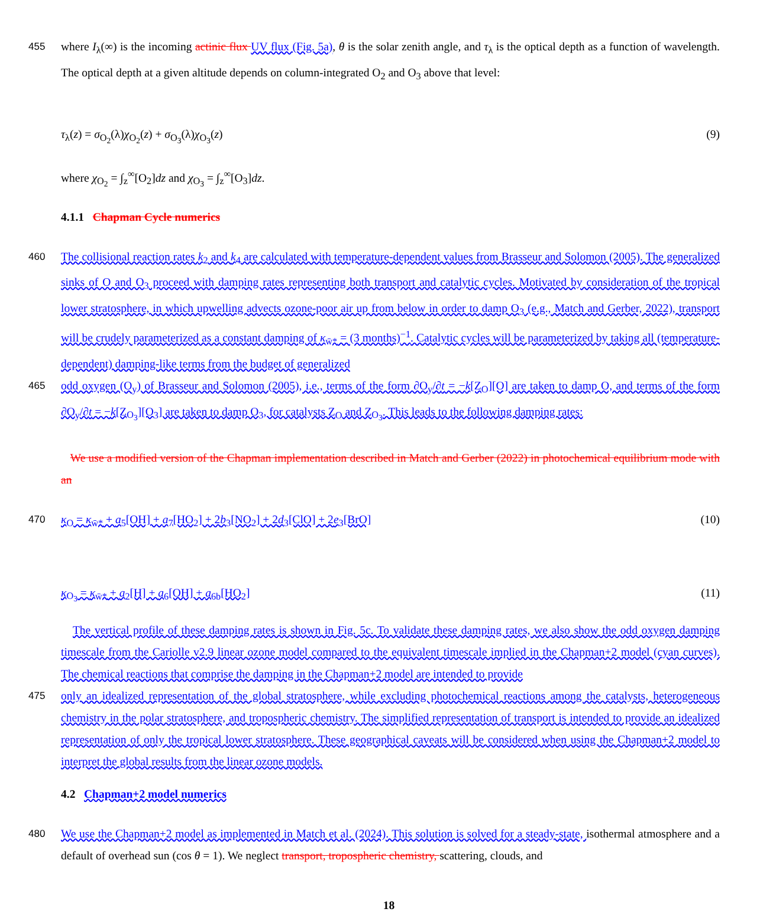455 where I<sub>λ</sub>(∞) is the incoming actinic flux UV flux (Fig. 5a), θ is the solar zenith angle, and τ<sub>λ</sub> is the optical depth as a function of wavelength. The optical depth at a given altitude depends on column-integrated O<sub>2</sub> and O<sub>3</sub> above that level:
τ<sub>λ</sub>(z) = σ<sub>O<sub>2</sub></sub>(λ)χ<sub>O<sub>2</sub></sub>(z) + σ<sub>O<sub>3</sub></sub>(λ)χ<sub>O<sub>3</sub></sub>(z) (9)
where χ<sub>O<sub>2</sub></sub> = ∫<sub>z</sub><sup>∞</sup>[O<sub>2</sub>]dz and χ<sub>O<sub>3</sub></sub> = ∫<sub>z</sub><sup>∞</sup>[O<sub>3</sub>]dz.
4.1.1 Chapman Cycle numerics
460 The collisional reaction rates k<sub>2</sub> and k<sub>4</sub> are calculated with temperature-dependent values from Brasseur and Solomon (2005). The generalized sinks of O and O<sub>3</sub> proceed with damping rates representing both transport and catalytic cycles. Motivated by consideration of the tropical lower stratosphere, in which upwelling advects ozone-poor air up from below in order to damp O<sub>3</sub> (e.g., Match and Gerber, 2022), transport will be crudely parameterized as a constant damping of κ<sub>w̄*</sub> = (3 months)<sup>−1</sup>. Catalytic cycles will be parameterized by taking all (temperature-dependent) damping-like terms from the budget of generalized
465 odd oxygen (O<sub>y</sub>) of Brasseur and Solomon (2005), i.e., terms of the form ∂O<sub>y</sub>/∂t = −k[Z<sub>O</sub>][O] are taken to damp O, and terms of the form ∂O<sub>y</sub>/∂t = −k[Z<sub>O<sub>3</sub></sub>][O<sub>3</sub>] are taken to damp O<sub>3</sub>, for catalysts Z<sub>O</sub> and Z<sub>O<sub>3</sub></sub>. This leads to the following damping rates:
We use a modified version of the Chapman implementation described in Match and Gerber (2022) in photochemical equilibrium mode with an
470 κ<sub>O</sub> = κ<sub>w̄*</sub> + a<sub>5</sub>[OH] + a<sub>7</sub>[HO<sub>2</sub>] + 2b<sub>3</sub>[NO<sub>2</sub>] + 2d<sub>3</sub>[ClO] + 2e<sub>3</sub>[BrO] (10)
κ<sub>O<sub>3</sub></sub> = κ<sub>w̄*</sub> + a<sub>2</sub>[H] + a<sub>6</sub>[OH] + a<sub>6b</sub>[HO<sub>2</sub>] (11)
The vertical profile of these damping rates is shown in Fig. 5c. To validate these damping rates, we also show the odd oxygen damping timescale from the Cariolle v2.9 linear ozone model compared to the equivalent timescale implied in the Chapman+2 model (cyan curves). The chemical reactions that comprise the damping in the Chapman+2 model are intended to provide
475 only an idealized representation of the global stratosphere, while excluding photochemical reactions among the catalysts, heterogeneous chemistry in the polar stratosphere, and tropospheric chemistry. The simplified representation of transport is intended to provide an idealized representation of only the tropical lower stratosphere. These geographical caveats will be considered when using the Chapman+2 model to interpret the global results from the linear ozone models.
4.2 Chapman+2 model numerics
480 We use the Chapman+2 model as implemented in Match et al. (2024). This solution is solved for a steady-state, isothermal atmosphere and a default of overhead sun (cos θ = 1). We neglect transport, tropospheric chemistry, scattering, clouds, and
18